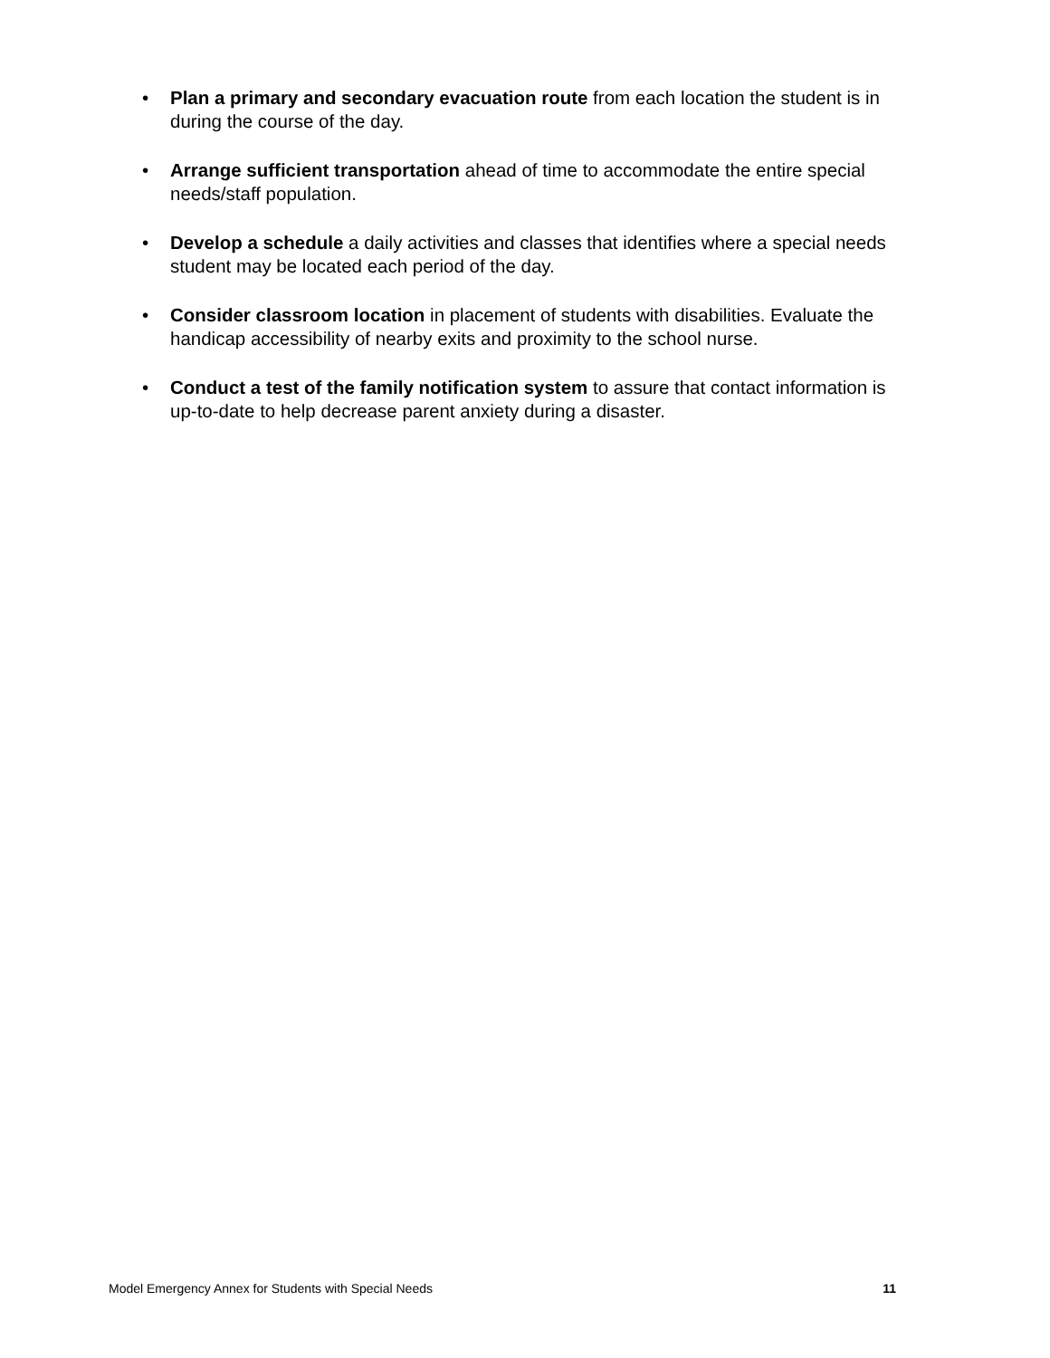• Plan a primary and secondary evacuation route from each location the student is in during the course of the day.
• Arrange sufficient transportation ahead of time to accommodate the entire special needs/staff population.
• Develop a schedule a daily activities and classes that identifies where a special needs student may be located each period of the day.
• Consider classroom location in placement of students with disabilities. Evaluate the handicap accessibility of nearby exits and proximity to the school nurse.
• Conduct a test of the family notification system to assure that contact information is up-to-date to help decrease parent anxiety during a disaster.
Model Emergency Annex for Students with Special Needs 11